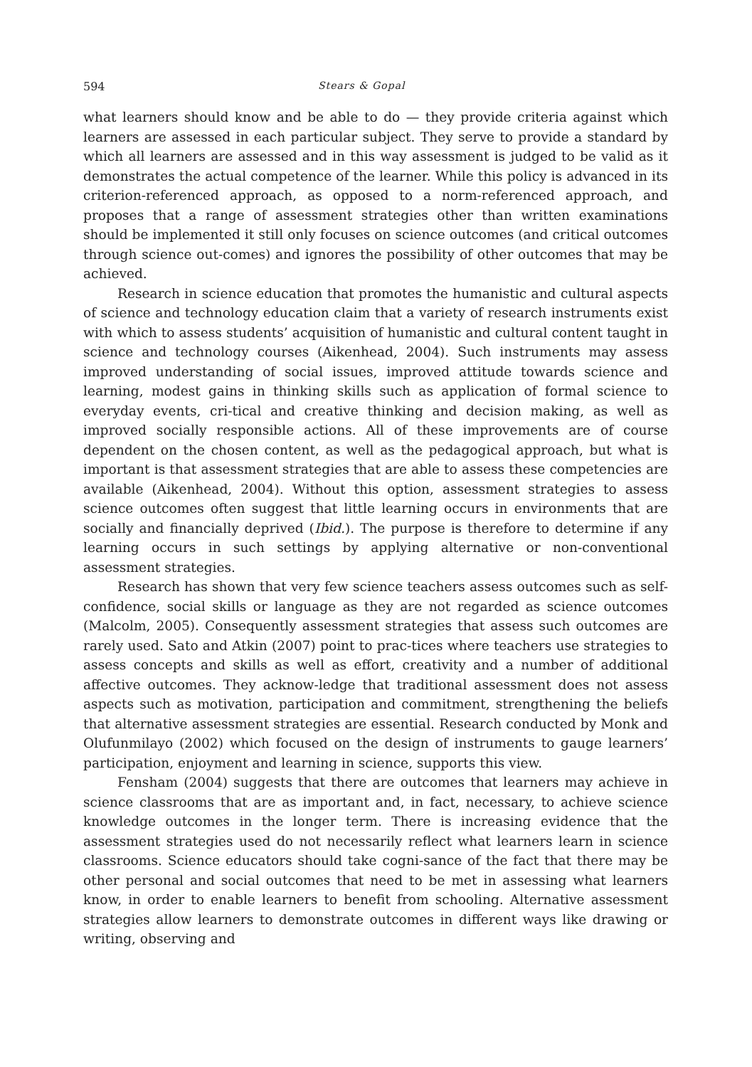594 Stears & Gopal
what learners should know and be able to do — they provide criteria against which learners are assessed in each particular subject. They serve to provide a standard by which all learners are assessed and in this way assessment is judged to be valid as it demonstrates the actual competence of the learner. While this policy is advanced in its criterion-referenced approach, as opposed to a norm-referenced approach, and proposes that a range of assessment strategies other than written examinations should be implemented it still only focuses on science outcomes (and critical outcomes through science out-comes) and ignores the possibility of other outcomes that may be achieved.
Research in science education that promotes the humanistic and cultural aspects of science and technology education claim that a variety of research instruments exist with which to assess students’ acquisition of humanistic and cultural content taught in science and technology courses (Aikenhead, 2004). Such instruments may assess improved understanding of social issues, improved attitude towards science and learning, modest gains in thinking skills such as application of formal science to everyday events, cri-tical and creative thinking and decision making, as well as improved socially responsible actions. All of these improvements are of course dependent on the chosen content, as well as the pedagogical approach, but what is important is that assessment strategies that are able to assess these competencies are available (Aikenhead, 2004). Without this option, assessment strategies to assess science outcomes often suggest that little learning occurs in environments that are socially and financially deprived (Ibid.). The purpose is therefore to determine if any learning occurs in such settings by applying alternative or non-conventional assessment strategies.
Research has shown that very few science teachers assess outcomes such as self-confidence, social skills or language as they are not regarded as science outcomes (Malcolm, 2005). Consequently assessment strategies that assess such outcomes are rarely used. Sato and Atkin (2007) point to prac-tices where teachers use strategies to assess concepts and skills as well as effort, creativity and a number of additional affective outcomes. They acknow-ledge that traditional assessment does not assess aspects such as motivation, participation and commitment, strengthening the beliefs that alternative assessment strategies are essential. Research conducted by Monk and Olufunmilayo (2002) which focused on the design of instruments to gauge learners’ participation, enjoyment and learning in science, supports this view.
Fensham (2004) suggests that there are outcomes that learners may achieve in science classrooms that are as important and, in fact, necessary, to achieve science knowledge outcomes in the longer term. There is increasing evidence that the assessment strategies used do not necessarily reflect what learners learn in science classrooms. Science educators should take cogni-sance of the fact that there may be other personal and social outcomes that need to be met in assessing what learners know, in order to enable learners to benefit from schooling. Alternative assessment strategies allow learners to demonstrate outcomes in different ways like drawing or writing, observing and